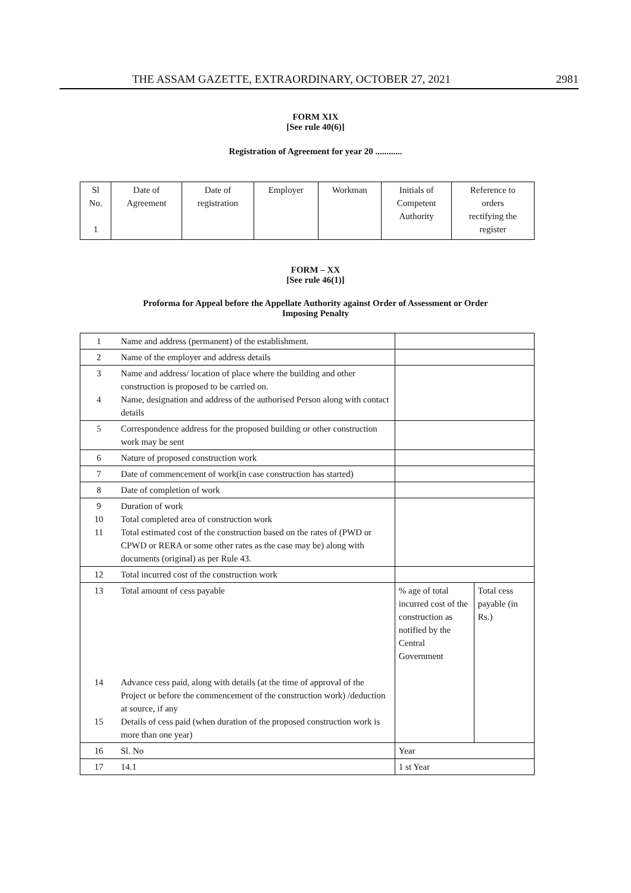THE ASSAM GAZETTE, EXTRAORDINARY, OCTOBER 27, 2021 2981
FORM XIX
[See rule 40(6)]
Registration of Agreement for year 20 ............
| Sl No. 1 | Date of Agreement | Date of registration | Employer | Workman | Initials of Competent Authority | Reference to orders rectifying the register |
FORM – XX
[See rule 46(1)]
Proforma for Appeal before the Appellate Authority against Order of Assessment or Order
Imposing Penalty
| 1 | Name and address (permanent) of the establishment. | | |
| 2 | Name of the employer and address details | | |
| 3 4 | Name and address/ location of place where the building and other construction is proposed to be carried on. Name, designation and address of the authorised Person along with contact details | | |
| 5 | Correspondence address for the proposed building or other construction work may be sent | | |
| 6 | Nature of proposed construction work | | |
| 7 | Date of commencement of work(in case construction has started) | | |
| 8 | Date of completion of work | | |
| 9 10 11 | Duration of work Total completed area of construction work Total estimated cost of the construction based on the rates of (PWD or CPWD or RERA or some other rates as the case may be) along with documents (original) as per Rule 43. | | |
| 12 | Total incurred cost of the construction work | | |
| 13 14 15 | Total amount of cess payable Advance cess paid, along with details (at the time of approval of the Project or before the commencement of the construction work) /deduction at source, if any Details of cess paid (when duration of the proposed construction work is more than one year) | % age of total incurred cost of the construction as notified by the Central Government | Total cess payable (in Rs.) |
| 16 | Sl. No | Year | |
| 17 | 14.1 | 1 st Year | |